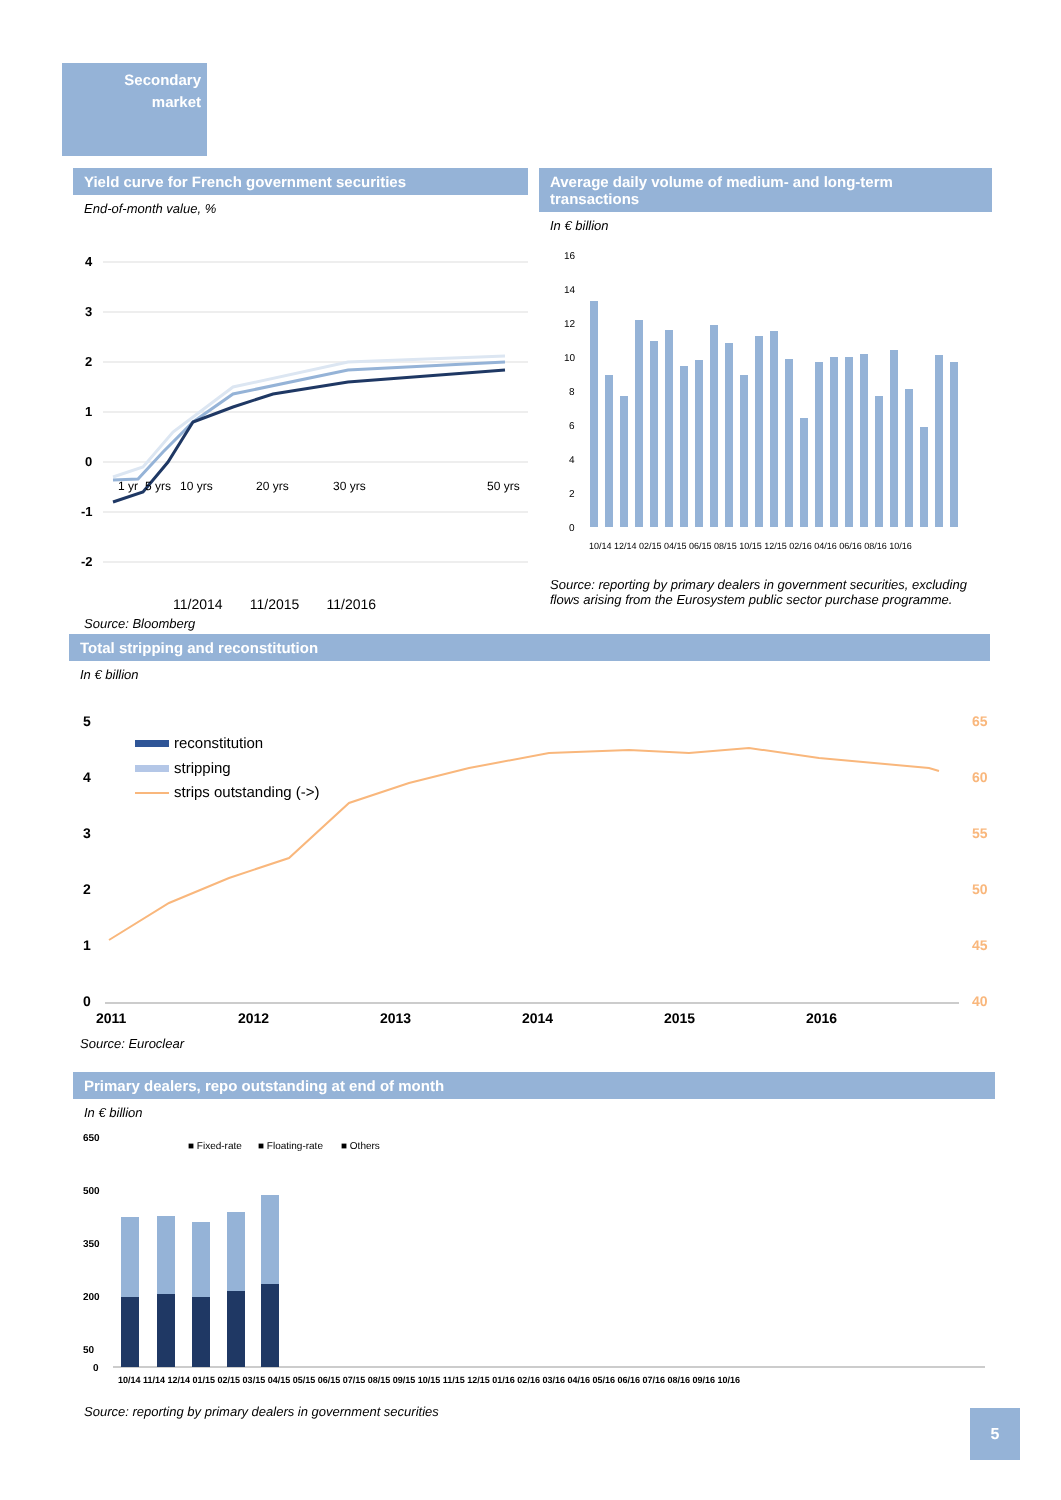Secondary
market
Yield curve for French government securities
End-of-month value, %
4
3
2
1
0
-1
-2
1 yr
5 yrs
10 yrs
20 yrs
30 yrs
50 yrs
11/2014 11/2015 11/2016
Source: Bloomberg
Average daily volume of medium- and long-term transactions
In € billion
16
14
12
10
8
6
4
2
0
10/14 12/14 02/15 04/15 06/15 08/15 10/15 12/15 02/16 04/16 06/16 08/16 10/16
Source: reporting by primary dealers in government securities, excluding flows arising from the Eurosystem public sector purchase programme.
Total stripping and reconstitution
In € billion
5
4
3
2
1
0
65
60
55
50
45
40
2011
2012
2013
2014
2015
2016
reconstitution
stripping
strips outstanding (->)
Source: Euroclear
Primary dealers, repo outstanding at end of month
In € billion
650
500
350
200
50
0
■ Fixed-rate
■ Floating-rate
■ Others
10/14 11/14 12/14 01/15 02/15 03/15 04/15 05/15 06/15 07/15 08/15 09/15 10/15 11/15 12/15 01/16 02/16 03/16 04/16 05/16 06/16 07/16 08/16 09/16 10/16
Source: reporting by primary dealers in government securities
5